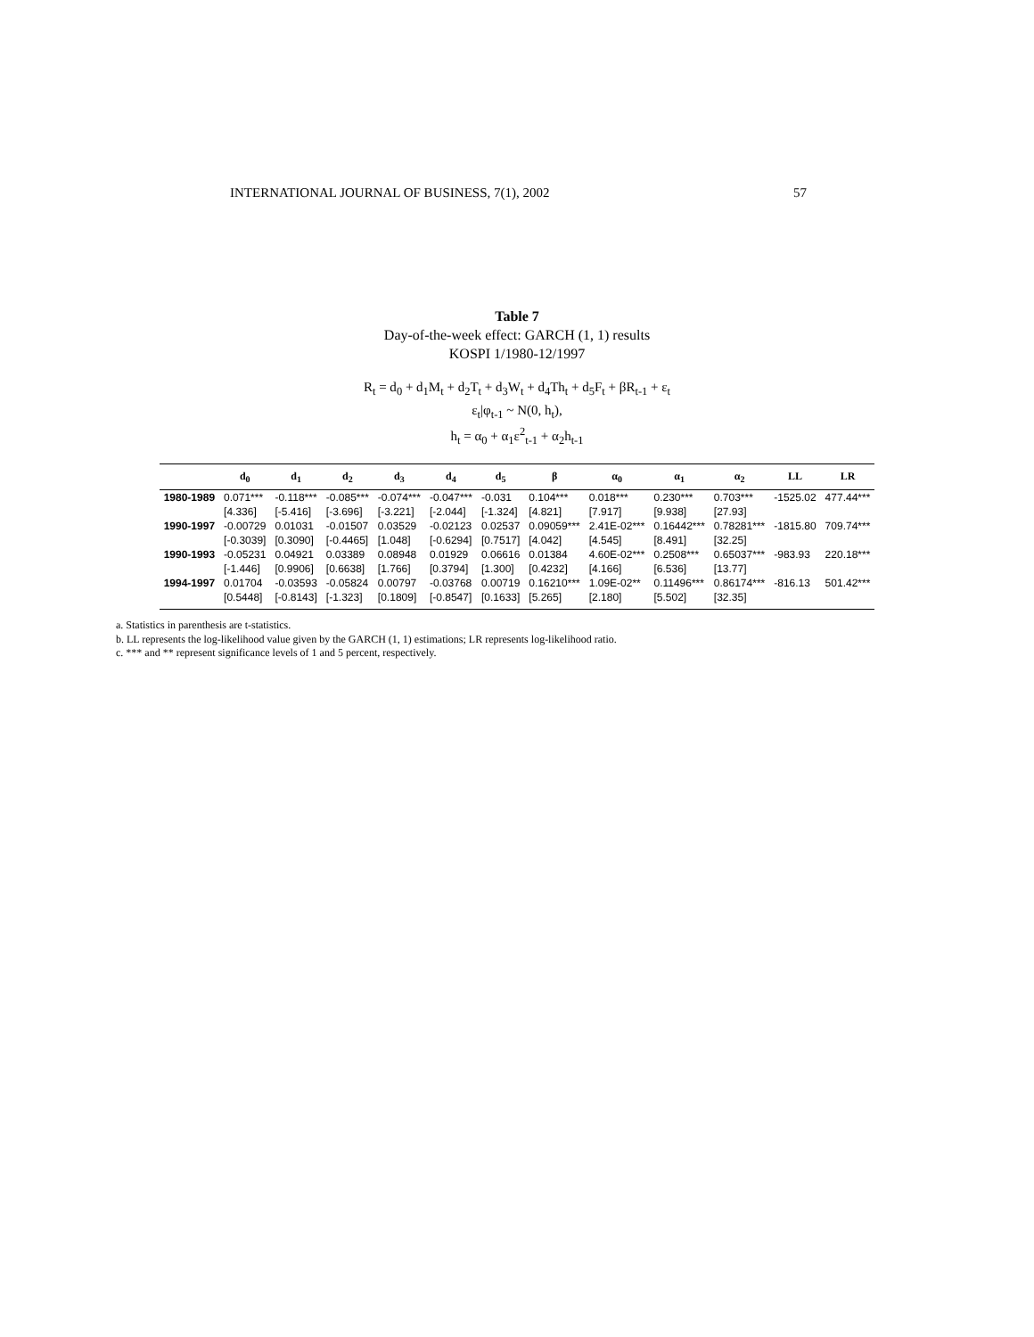INTERNATIONAL JOURNAL OF BUSINESS, 7(1), 2002 57
Table 7
Day-of-the-week effect: GARCH (1, 1) results
KOSPI 1/1980-12/1997
R<sub>t</sub> = d<sub>0</sub> + d<sub>1</sub>M<sub>t</sub> + d<sub>2</sub>T<sub>t</sub> + d<sub>3</sub>W<sub>t</sub> + d<sub>4</sub>Th<sub>t</sub> + d<sub>5</sub>F<sub>t</sub> + βR<sub>t-1</sub> + ε<sub>t</sub>
ε<sub>t</sub>|φ<sub>t-1</sub> ~ N(0, h<sub>t</sub>),
h<sub>t</sub> = α<sub>0</sub> + α<sub>1</sub>ε<sup>2</sup><sub>t-1</sub> + α<sub>2</sub>h<sub>t-1</sub>
| | d<sub>0</sub> | d<sub>1</sub> | d<sub>2</sub> | d<sub>3</sub> | d<sub>4</sub> | d<sub>5</sub> | β | α<sub>0</sub> | α<sub>1</sub> | α<sub>2</sub> | LL | LR |
| --- | --- | --- | --- | --- | --- | --- | --- | --- | --- | --- | --- | --- |
| 1980-1989 | 0.071*** | -0.118*** | -0.085*** | -0.074*** | -0.047*** | -0.031 | 0.104*** | 0.018*** | 0.230*** | 0.703*** | -1525.02 | 477.44*** |
| | [4.336] | [-5.416] | [-3.696] | [-3.221] | [-2.044] | [-1.324] | [4.821] | [7.917] | [9.938] | [27.93] | | |
| 1990-1997 | -0.00729 | 0.01031 | -0.01507 | 0.03529 | -0.02123 | 0.02537 | 0.09059*** | 2.41E-02*** | 0.16442*** | 0.78281*** | -1815.80 | 709.74*** |
| | [-0.3039] | [0.3090] | [-0.4465] | [1.048] | [-0.6294] | [0.7517] | [4.042] | [4.545] | [8.491] | [32.25] | | |
| 1990-1993 | -0.05231 | 0.04921 | 0.03389 | 0.08948 | 0.01929 | 0.06616 | 0.01384 | 4.60E-02*** | 0.2508*** | 0.65037*** | -983.93 | 220.18*** |
| | [-1.446] | [0.9906] | [0.6638] | [1.766] | [0.3794] | [1.300] | [0.4232] | [4.166] | [6.536] | [13.77] | | |
| 1994-1997 | 0.01704 | -0.03593 | -0.05824 | 0.00797 | -0.03768 | 0.00719 | 0.16210*** | 1.09E-02** | 0.11496*** | 0.86174*** | -816.13 | 501.42*** |
| | [0.5448] | [-0.8143] | [-1.323] | [0.1809] | [-0.8547] | [0.1633] | [5.265] | [2.180] | [5.502] | [32.35] | | |
a. Statistics in parenthesis are t-statistics.
b. LL represents the log-likelihood value given by the GARCH (1, 1) estimations; LR represents log-likelihood ratio.
c. *** and ** represent significance levels of 1 and 5 percent, respectively.